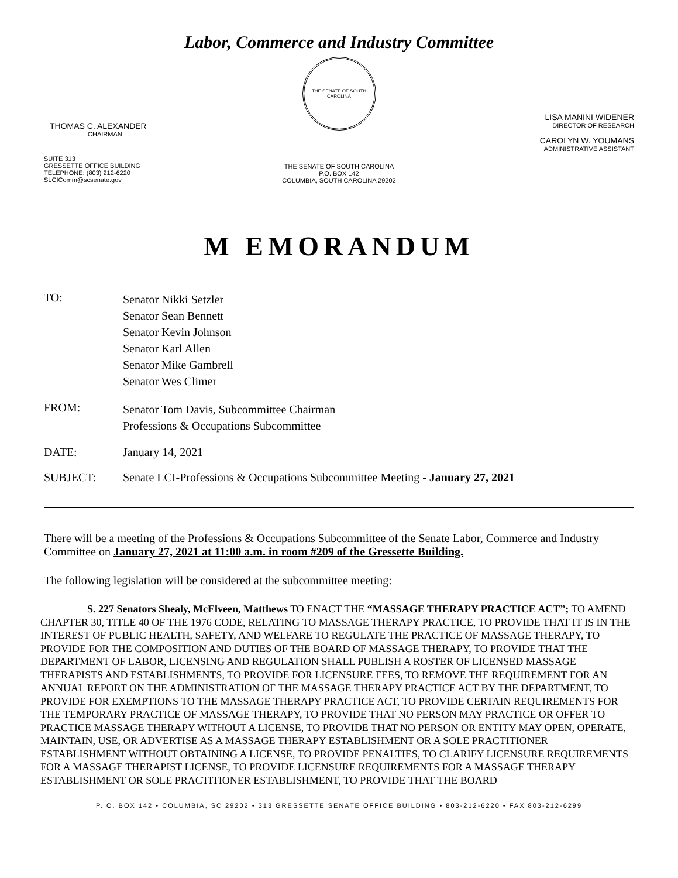Labor, Commerce and Industry Committee
THOMAS C. ALEXANDER
CHAIRMAN
SUITE 313
GRESSETTE OFFICE BUILDING
TELEPHONE: (803) 212-6220
SLCIComm@scsenate.gov
THE SENATE OF SOUTH CAROLINA
THE SENATE OF SOUTH CAROLINA
P.O. BOX 142
COLUMBIA, SOUTH CAROLINA 29202
LISA MANINI WIDENER
DIRECTOR OF RESEARCH
CAROLYN W. YOUMANS
ADMINISTRATIVE ASSISTANT
M EMORANDUM
TO:
Senator Nikki Setzler
Senator Sean Bennett
Senator Kevin Johnson
Senator Karl Allen
Senator Mike Gambrell
Senator Wes Climer
FROM:
Senator Tom Davis, Subcommittee Chairman
Professions & Occupations Subcommittee
DATE: January 14, 2021
SUBJECT: Senate LCI-Professions & Occupations Subcommittee Meeting - January 27, 2021
There will be a meeting of the Professions & Occupations Subcommittee of the Senate Labor, Commerce and Industry Committee on January 27, 2021 at 11:00 a.m. in room #209 of the Gressette Building.
The following legislation will be considered at the subcommittee meeting:
S. 227 Senators Shealy, McElveen, Matthews TO ENACT THE “MASSAGE THERAPY PRACTICE ACT”; TO AMEND CHAPTER 30, TITLE 40 OF THE 1976 CODE, RELATING TO MASSAGE THERAPY PRACTICE, TO PROVIDE THAT IT IS IN THE INTEREST OF PUBLIC HEALTH, SAFETY, AND WELFARE TO REGULATE THE PRACTICE OF MASSAGE THERAPY, TO PROVIDE FOR THE COMPOSITION AND DUTIES OF THE BOARD OF MASSAGE THERAPY, TO PROVIDE THAT THE DEPARTMENT OF LABOR, LICENSING AND REGULATION SHALL PUBLISH A ROSTER OF LICENSED MASSAGE THERAPISTS AND ESTABLISHMENTS, TO PROVIDE FOR LICENSURE FEES, TO REMOVE THE REQUIREMENT FOR AN ANNUAL REPORT ON THE ADMINISTRATION OF THE MASSAGE THERAPY PRACTICE ACT BY THE DEPARTMENT, TO PROVIDE FOR EXEMPTIONS TO THE MASSAGE THERAPY PRACTICE ACT, TO PROVIDE CERTAIN REQUIREMENTS FOR THE TEMPORARY PRACTICE OF MASSAGE THERAPY, TO PROVIDE THAT NO PERSON MAY PRACTICE OR OFFER TO PRACTICE MASSAGE THERAPY WITHOUT A LICENSE, TO PROVIDE THAT NO PERSON OR ENTITY MAY OPEN, OPERATE, MAINTAIN, USE, OR ADVERTISE AS A MASSAGE THERAPY ESTABLISHMENT OR A SOLE PRACTITIONER ESTABLISHMENT WITHOUT OBTAINING A LICENSE, TO PROVIDE PENALTIES, TO CLARIFY LICENSURE REQUIREMENTS FOR A MASSAGE THERAPIST LICENSE, TO PROVIDE LICENSURE REQUIREMENTS FOR A MASSAGE THERAPY ESTABLISHMENT OR SOLE PRACTITIONER ESTABLISHMENT, TO PROVIDE THAT THE BOARD
P. O. BOX 142 • COLUMBIA, SC 29202 • 313 GRESSETTE SENATE OFFICE BUILDING • 803-212-6220 • FAX 803-212-6299